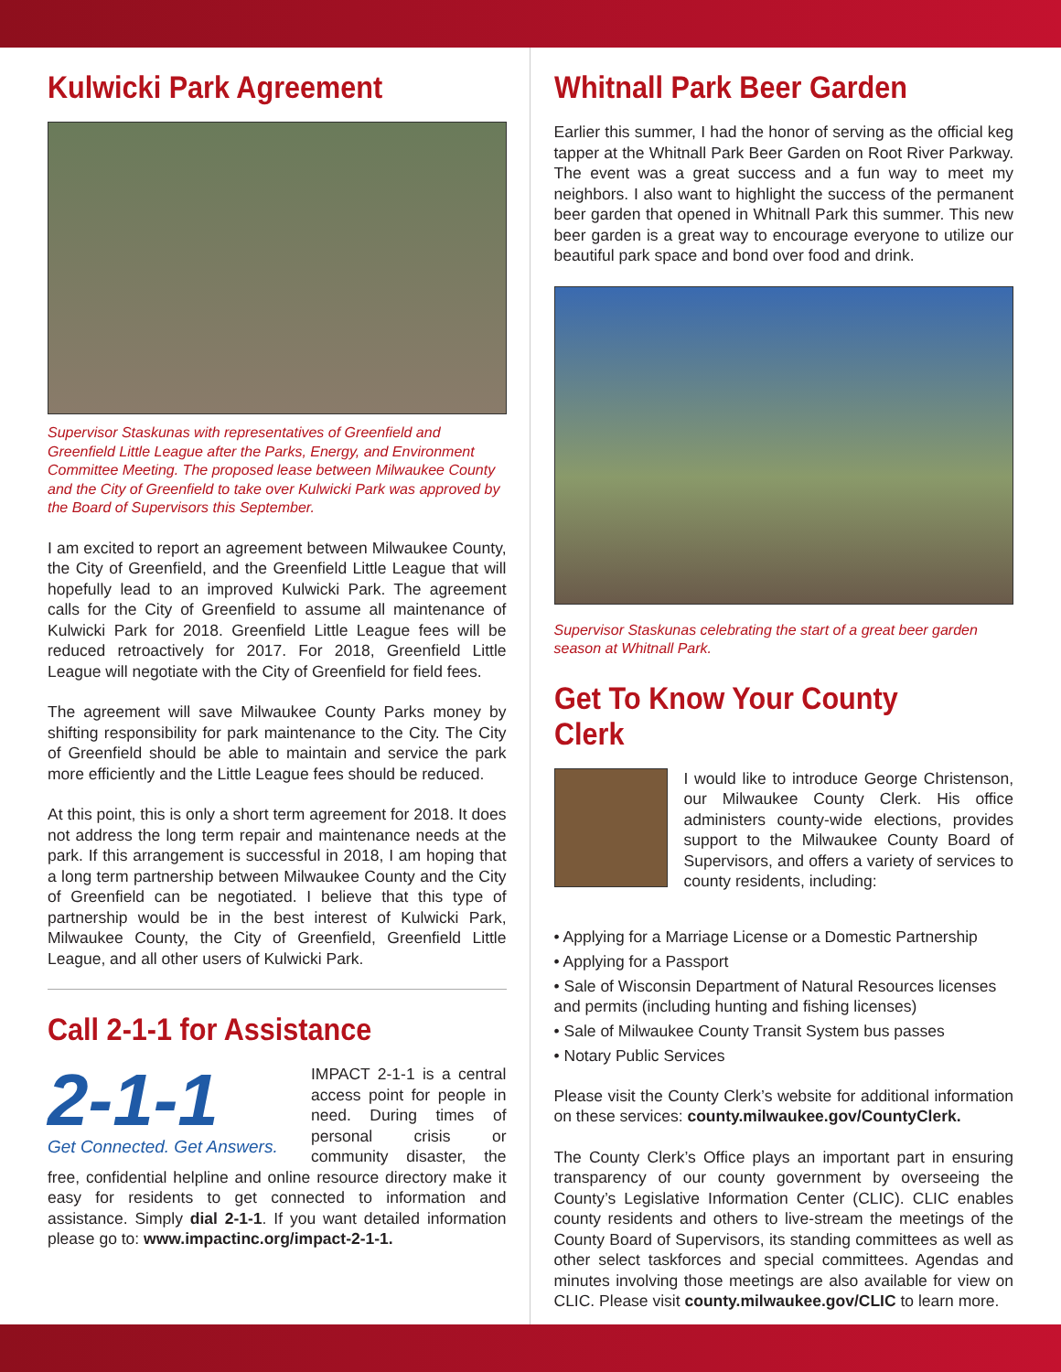Kulwicki Park Agreement
Supervisor Staskunas with representatives of Greenfield and Greenfield Little League after the Parks, Energy, and Environment Committee Meeting. The proposed lease between Milwaukee County and the City of Greenfield to take over Kulwicki Park was approved by the Board of Supervisors this September.
I am excited to report an agreement between Milwaukee County, the City of Greenfield, and the Greenfield Little League that will hopefully lead to an improved Kulwicki Park. The agreement calls for the City of Greenfield to assume all maintenance of Kulwicki Park for 2018. Greenfield Little League fees will be reduced retroactively for 2017. For 2018, Greenfield Little League will negotiate with the City of Greenfield for field fees.
The agreement will save Milwaukee County Parks money by shifting responsibility for park maintenance to the City. The City of Greenfield should be able to maintain and service the park more efficiently and the Little League fees should be reduced.
At this point, this is only a short term agreement for 2018. It does not address the long term repair and maintenance needs at the park. If this arrangement is successful in 2018, I am hoping that a long term partnership between Milwaukee County and the City of Greenfield can be negotiated. I believe that this type of partnership would be in the best interest of Kulwicki Park, Milwaukee County, the City of Greenfield, Greenfield Little League, and all other users of Kulwicki Park.
Call 2-1-1 for Assistance
2-1-1
Get Connected. Get Answers.
IMPACT 2-1-1 is a central access point for people in need. During times of personal crisis or community disaster, the free, confidential helpline and online resource directory make it easy for residents to get connected to information and assistance. Simply dial 2-1-1. If you want detailed information please go to: www.impactinc.org/impact-2-1-1.
Whitnall Park Beer Garden
Earlier this summer, I had the honor of serving as the official keg tapper at the Whitnall Park Beer Garden on Root River Parkway. The event was a great success and a fun way to meet my neighbors. I also want to highlight the success of the permanent beer garden that opened in Whitnall Park this summer. This new beer garden is a great way to encourage everyone to utilize our beautiful park space and bond over food and drink.
Supervisor Staskunas celebrating the start of a great beer garden season at Whitnall Park.
Get To Know Your County Clerk
I would like to introduce George Christenson, our Milwaukee County Clerk. His office administers county-wide elections, provides support to the Milwaukee County Board of Supervisors, and offers a variety of services to county residents, including:
• Applying for a Marriage License or a Domestic Partnership
• Applying for a Passport
• Sale of Wisconsin Department of Natural Resources licenses and permits (including hunting and fishing licenses)
• Sale of Milwaukee County Transit System bus passes
• Notary Public Services
Please visit the County Clerk’s website for additional information on these services: county.milwaukee.gov/CountyClerk.
The County Clerk’s Office plays an important part in ensuring transparency of our county government by overseeing the County’s Legislative Information Center (CLIC). CLIC enables county residents and others to live-stream the meetings of the County Board of Supervisors, its standing committees as well as other select taskforces and special committees. Agendas and minutes involving those meetings are also available for view on CLIC. Please visit county.milwaukee.gov/CLIC to learn more.